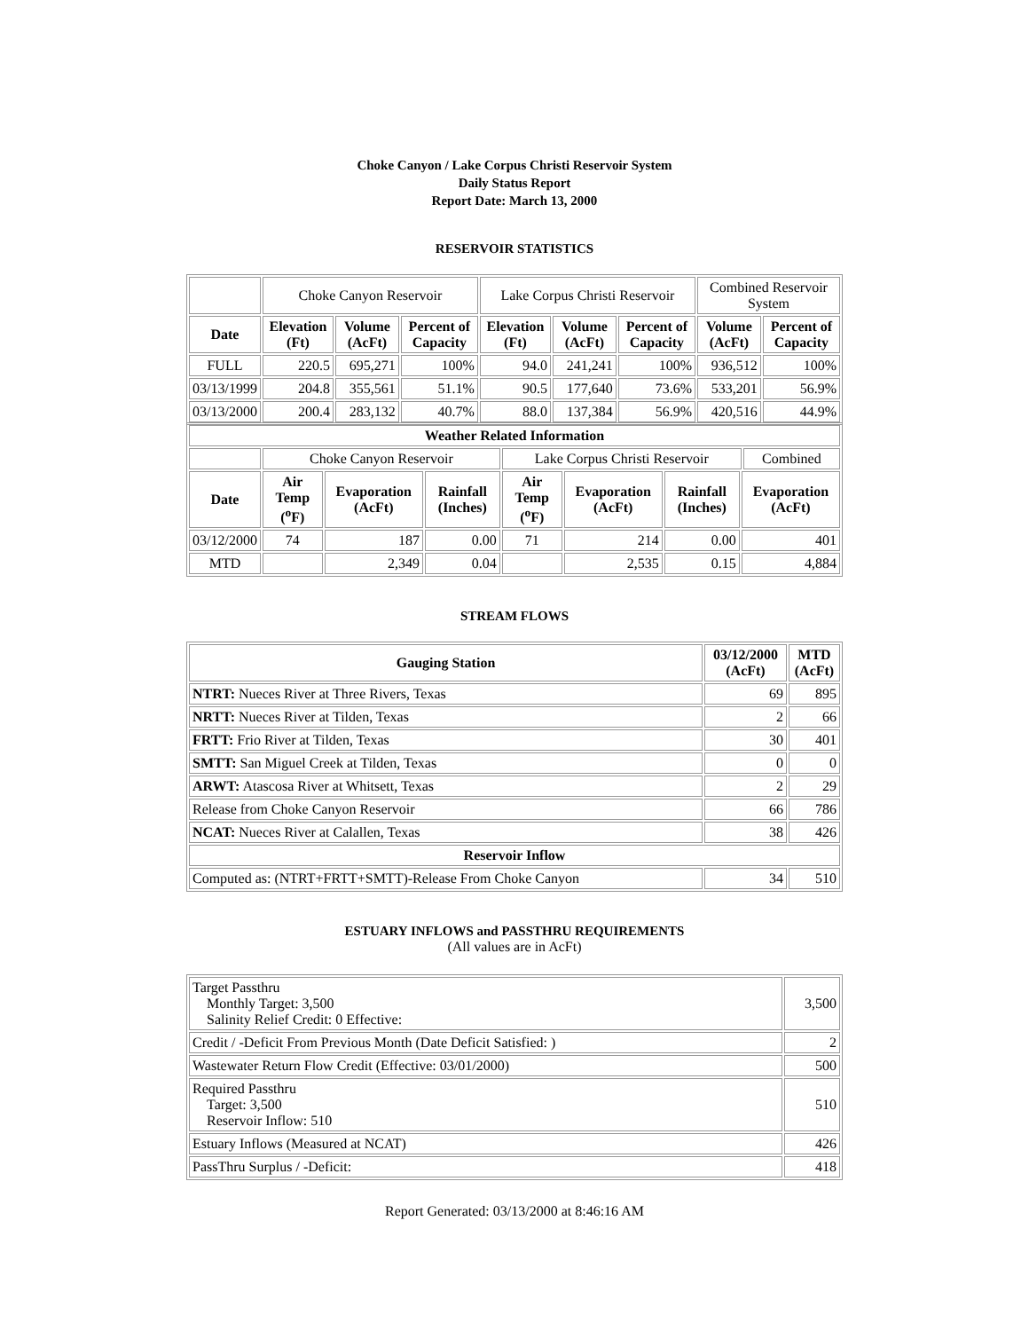Choke Canyon / Lake Corpus Christi Reservoir System
Daily Status Report
Report Date: March 13, 2000
RESERVOIR STATISTICS
| | Choke Canyon Reservoir | | | Lake Corpus Christi Reservoir | | | Combined Reservoir System | |
| Date | Elevation (Ft) | Volume (AcFt) | Percent of Capacity | Elevation (Ft) | Volume (AcFt) | Percent of Capacity | Volume (AcFt) | Percent of Capacity |
| FULL | 220.5 | 695,271 | 100% | 94.0 | 241,241 | 100% | 936,512 | 100% |
| 03/13/1999 | 204.8 | 355,561 | 51.1% | 90.5 | 177,640 | 73.6% | 533,201 | 56.9% |
| 03/13/2000 | 200.4 | 283,132 | 40.7% | 88.0 | 137,384 | 56.9% | 420,516 | 44.9% |
| Weather Related Information | | | | | | | | |
| --- | --- | --- | --- | --- | --- | --- | --- | --- |
| | Choke Canyon Reservoir | | | Lake Corpus Christi Reservoir | | | | Combined |
| Date | Air Temp (<sup>o</sup>F) | Evaporation (AcFt) | Rainfall (Inches) | Air Temp (<sup>o</sup>F) | Evaporation (AcFt) | Rainfall (Inches) | Evaporation (AcFt) | |
| 03/12/2000 | 74 | 187 | 0.00 | 71 | 214 | 0.00 | 401 | |
| MTD | | 2,349 | 0.04 | | 2,535 | 0.15 | 4,884 | |
STREAM FLOWS
| Gauging Station | 03/12/2000 (AcFt) | MTD (AcFt) |
| --- | --- | --- |
| NTRT: Nueces River at Three Rivers, Texas | 69 | 895 |
| NRTT: Nueces River at Tilden, Texas | 2 | 66 |
| FRTT: Frio River at Tilden, Texas | 30 | 401 |
| SMTT: San Miguel Creek at Tilden, Texas | 0 | 0 |
| ARWT: Atascosa River at Whitsett, Texas | 2 | 29 |
| Release from Choke Canyon Reservoir | 66 | 786 |
| NCAT: Nueces River at Calallen, Texas | 38 | 426 |
| Reservoir Inflow | | |
| Computed as: (NTRT+FRTT+SMTT)-Release From Choke Canyon | 34 | 510 |
ESTUARY INFLOWS and PASSTHRU REQUIREMENTS
(All values are in AcFt)
| Target Passthru Monthly Target: 3,500 Salinity Relief Credit: 0 Effective: | 3,500 |
| Credit / -Deficit From Previous Month (Date Deficit Satisfied: ) | 2 |
| Wastewater Return Flow Credit (Effective: 03/01/2000) | 500 |
| Required Passthru Target: 3,500 Reservoir Inflow: 510 | 510 |
| Estuary Inflows (Measured at NCAT) | 426 |
| PassThru Surplus / -Deficit: | 418 |
Report Generated: 03/13/2000 at 8:46:16 AM